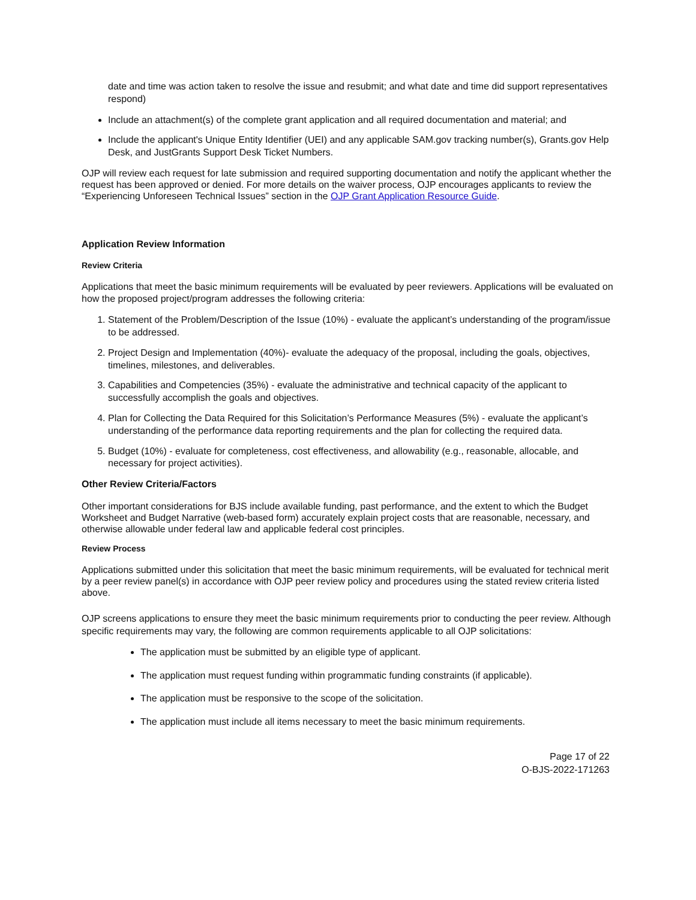date and time was action taken to resolve the issue and resubmit; and what date and time did support representatives respond)
Include an attachment(s) of the complete grant application and all required documentation and material; and
Include the applicant's Unique Entity Identifier (UEI) and any applicable SAM.gov tracking number(s), Grants.gov Help Desk, and JustGrants Support Desk Ticket Numbers.
OJP will review each request for late submission and required supporting documentation and notify the applicant whether the request has been approved or denied. For more details on the waiver process, OJP encourages applicants to review the “Experiencing Unforeseen Technical Issues” section in the OJP Grant Application Resource Guide.
Application Review Information
Review Criteria
Applications that meet the basic minimum requirements will be evaluated by peer reviewers. Applications will be evaluated on how the proposed project/program addresses the following criteria:
1. Statement of the Problem/Description of the Issue (10%) - evaluate the applicant’s understanding of the program/issue to be addressed.
2. Project Design and Implementation (40%)- evaluate the adequacy of the proposal, including the goals, objectives, timelines, milestones, and deliverables.
3. Capabilities and Competencies (35%) - evaluate the administrative and technical capacity of the applicant to successfully accomplish the goals and objectives.
4. Plan for Collecting the Data Required for this Solicitation’s Performance Measures (5%) - evaluate the applicant’s understanding of the performance data reporting requirements and the plan for collecting the required data.
5. Budget (10%) - evaluate for completeness, cost effectiveness, and allowability (e.g., reasonable, allocable, and necessary for project activities).
Other Review Criteria/Factors
Other important considerations for BJS include available funding, past performance, and the extent to which the Budget Worksheet and Budget Narrative (web-based form) accurately explain project costs that are reasonable, necessary, and otherwise allowable under federal law and applicable federal cost principles.
Review Process
Applications submitted under this solicitation that meet the basic minimum requirements, will be evaluated for technical merit by a peer review panel(s) in accordance with OJP peer review policy and procedures using the stated review criteria listed above.
OJP screens applications to ensure they meet the basic minimum requirements prior to conducting the peer review. Although specific requirements may vary, the following are common requirements applicable to all OJP solicitations:
The application must be submitted by an eligible type of applicant.
The application must request funding within programmatic funding constraints (if applicable).
The application must be responsive to the scope of the solicitation.
The application must include all items necessary to meet the basic minimum requirements.
Page 17 of 22
O-BJS-2022-171263